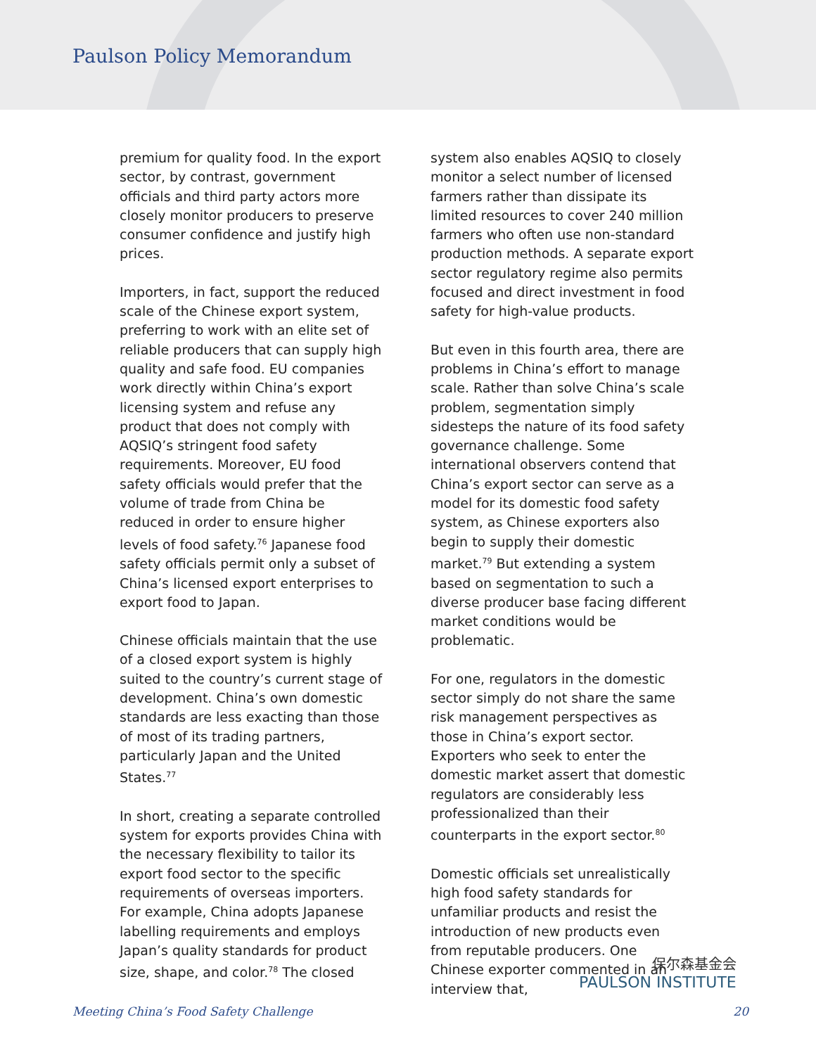Paulson Policy Memorandum
premium for quality food. In the export sector, by contrast, government officials and third party actors more closely monitor producers to preserve consumer confidence and justify high prices.
Importers, in fact, support the reduced scale of the Chinese export system, preferring to work with an elite set of reliable producers that can supply high quality and safe food. EU companies work directly within China’s export licensing system and refuse any product that does not comply with AQSIQ’s stringent food safety requirements. Moreover, EU food safety officials would prefer that the volume of trade from China be reduced in order to ensure higher levels of food safety.<sup>76</sup> Japanese food safety officials permit only a subset of China’s licensed export enterprises to export food to Japan.
Chinese officials maintain that the use of a closed export system is highly suited to the country’s current stage of development. China’s own domestic standards are less exacting than those of most of its trading partners, particularly Japan and the United States.<sup>77</sup>
In short, creating a separate controlled system for exports provides China with the necessary flexibility to tailor its export food sector to the specific requirements of overseas importers. For example, China adopts Japanese labelling requirements and employs Japan’s quality standards for product size, shape, and color.<sup>78</sup> The closed
system also enables AQSIQ to closely monitor a select number of licensed farmers rather than dissipate its limited resources to cover 240 million farmers who often use non-standard production methods. A separate export sector regulatory regime also permits focused and direct investment in food safety for high-value products.
But even in this fourth area, there are problems in China’s effort to manage scale. Rather than solve China’s scale problem, segmentation simply sidesteps the nature of its food safety governance challenge. Some international observers contend that China’s export sector can serve as a model for its domestic food safety system, as Chinese exporters also begin to supply their domestic market.<sup>79</sup> But extending a system based on segmentation to such a diverse producer base facing different market conditions would be problematic.
For one, regulators in the domestic sector simply do not share the same risk management perspectives as those in China’s export sector. Exporters who seek to enter the domestic market assert that domestic regulators are considerably less professionalized than their counterparts in the export sector.<sup>80</sup>
Domestic officials set unrealistically high food safety standards for unfamiliar products and resist the introduction of new products even from reputable producers. One Chinese exporter commented in an interview that,
保尔森基金会
PAULSON INSTITUTE
Meeting China’s Food Safety Challenge 20